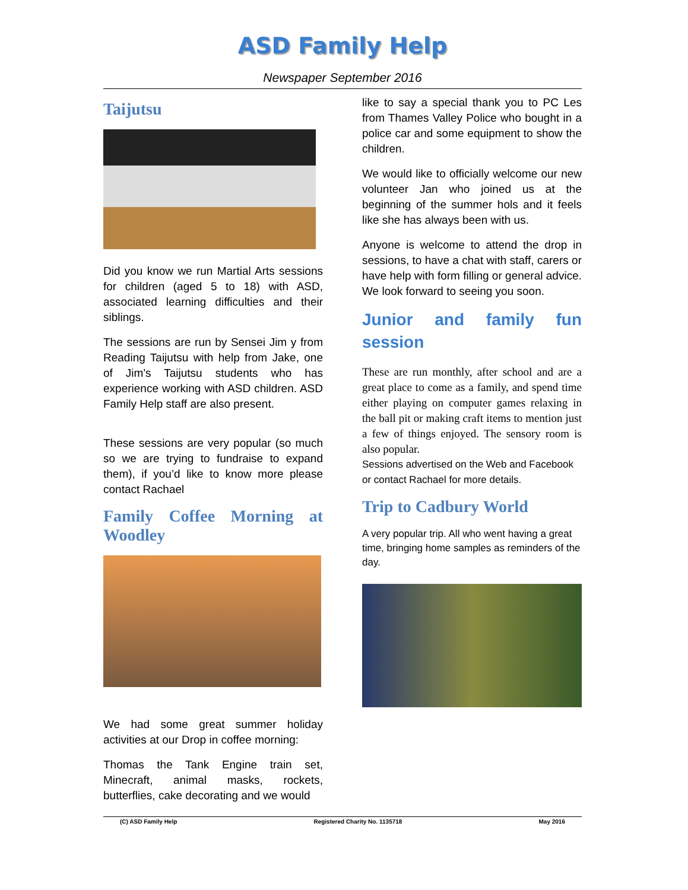ASD Family Help
Newspaper September 2016
Taijutsu
Did you know we run Martial Arts sessions for children (aged 5 to 18) with ASD, associated learning difficulties and their siblings.
The sessions are run by Sensei Jim y from Reading Taijutsu with help from Jake, one of Jim's Taijutsu students who has experience working with ASD children. ASD Family Help staff are also present.
These sessions are very popular (so much so we are trying to fundraise to expand them), if you’d like to know more please contact Rachael
Family Coffee Morning at Woodley
We had some great summer holiday activities at our Drop in coffee morning:
Thomas the Tank Engine train set, Minecraft, animal masks, rockets, butterflies, cake decorating and we would
like to say a special thank you to PC Les from Thames Valley Police who bought in a police car and some equipment to show the children.
We would like to officially welcome our new volunteer Jan who joined us at the beginning of the summer hols and it feels like she has always been with us.
Anyone is welcome to attend the drop in sessions, to have a chat with staff, carers or have help with form filling or general advice. We look forward to seeing you soon.
Junior and family fun session
These are run monthly, after school and are a great place to come as a family, and spend time either playing on computer games relaxing in the ball pit or making craft items to mention just a few of things enjoyed. The sensory room is also popular.
Sessions advertised on the Web and Facebook or contact Rachael for more details.
Trip to Cadbury World
A very popular trip. All who went having a great time, bringing home samples as reminders of the day.
(C) ASD Family Help Registered Charity No. 1135718 May 2016